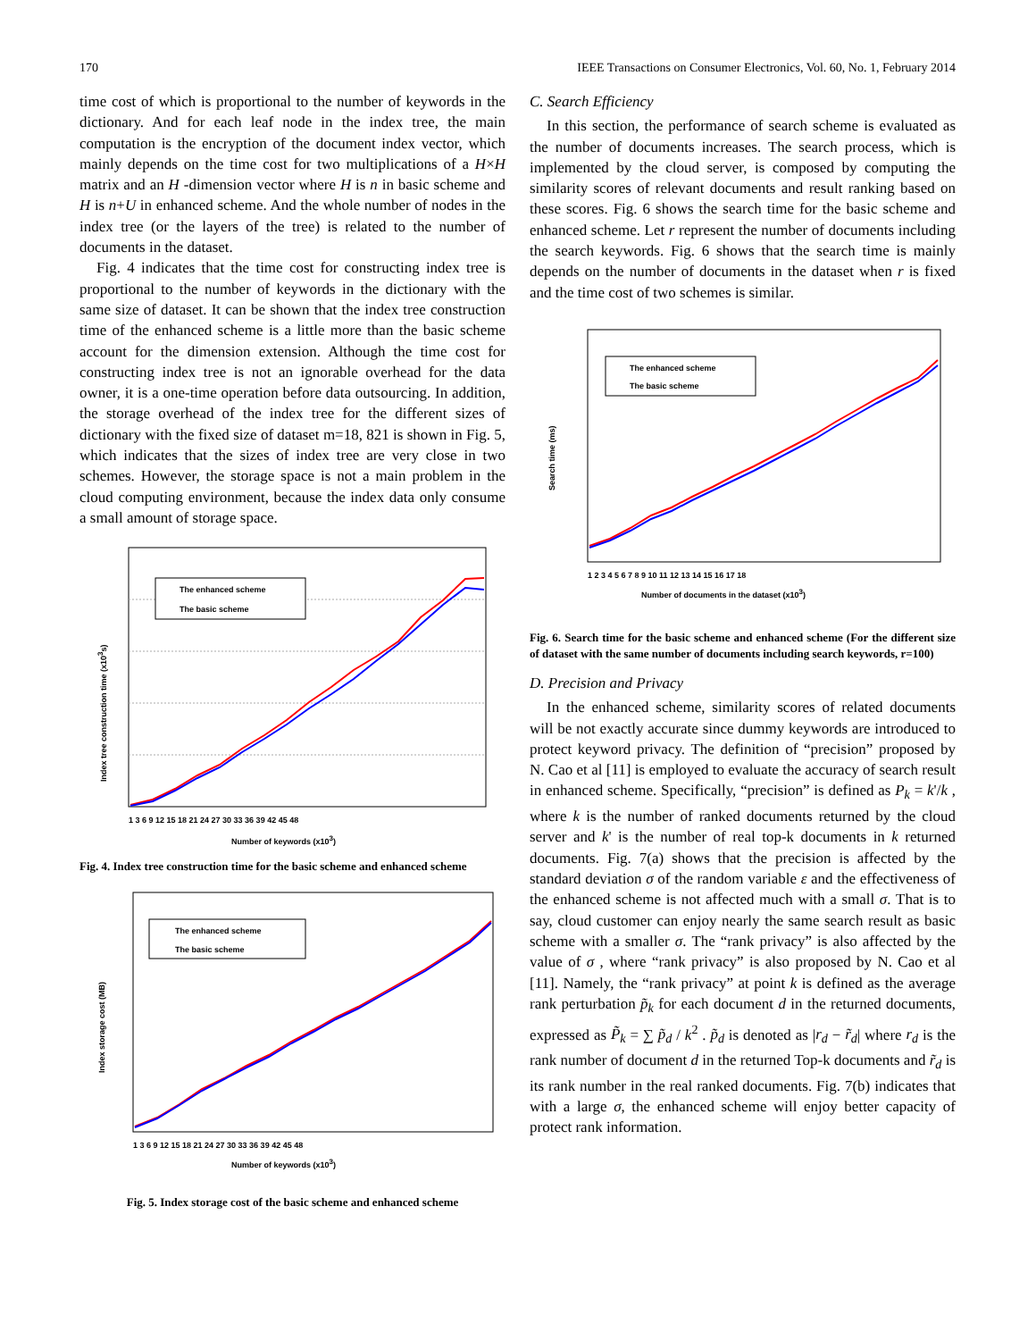170 IEEE Transactions on Consumer Electronics, Vol. 60, No. 1, February 2014
time cost of which is proportional to the number of keywords in the dictionary. And for each leaf node in the index tree, the main computation is the encryption of the document index vector, which mainly depends on the time cost for two multiplications of a H×H matrix and an H -dimension vector where H is n in basic scheme and H is n+U in enhanced scheme. And the whole number of nodes in the index tree (or the layers of the tree) is related to the number of documents in the dataset.
Fig. 4 indicates that the time cost for constructing index tree is proportional to the number of keywords in the dictionary with the same size of dataset. It can be shown that the index tree construction time of the enhanced scheme is a little more than the basic scheme account for the dimension extension. Although the time cost for constructing index tree is not an ignorable overhead for the data owner, it is a one-time operation before data outsourcing. In addition, the storage overhead of the index tree for the different sizes of dictionary with the fixed size of dataset m=18, 821 is shown in Fig. 5, which indicates that the sizes of index tree are very close in two schemes. However, the storage space is not a main problem in the cloud computing environment, because the index data only consume a small amount of storage space.
The enhanced scheme
The basic scheme
Number of keywords (x103)
Index tree construction time (x103s)
1 3 6 9 12 15 18 21 24 27 30 33 36 39 42 45 48
Fig. 4. Index tree construction time for the basic scheme and enhanced scheme
The enhanced scheme
The basic scheme
Number of keywords (x103)
Index storage cost (MB)
1 3 6 9 12 15 18 21 24 27 30 33 36 39 42 45 48
Fig. 5. Index storage cost of the basic scheme and enhanced scheme
C. Search Efficiency
In this section, the performance of search scheme is evaluated as the number of documents increases. The search process, which is implemented by the cloud server, is composed by computing the similarity scores of relevant documents and result ranking based on these scores. Fig. 6 shows the search time for the basic scheme and enhanced scheme. Let r represent the number of documents including the search keywords. Fig. 6 shows that the search time is mainly depends on the number of documents in the dataset when r is fixed and the time cost of two schemes is similar.
The enhanced scheme
The basic scheme
Number of documents in the dataset (x103)
Search time (ms)
1 2 3 4 5 6 7 8 9 10 11 12 13 14 15 16 17 18
Fig. 6. Search time for the basic scheme and enhanced scheme (For the different size of dataset with the same number of documents including search keywords, r=100)
D. Precision and Privacy
In the enhanced scheme, similarity scores of related documents will be not exactly accurate since dummy keywords are introduced to protect keyword privacy. The definition of “precision” proposed by N. Cao et al [11] is employed to evaluate the accuracy of search result in enhanced scheme. Specifically, “precision” is defined as P<sub>k</sub> = k'/k , where k is the number of ranked documents returned by the cloud server and k' is the number of real top-k documents in k returned documents. Fig. 7(a) shows that the precision is affected by the standard deviation σ of the random variable ε and the effectiveness of the enhanced scheme is not affected much with a small σ. That is to say, cloud customer can enjoy nearly the same search result as basic scheme with a smaller σ. The “rank privacy” is also affected by the value of σ , where “rank privacy” is also proposed by N. Cao et al [11]. Namely, the “rank privacy” at point k is defined as the average rank perturbation p̃<sub>k</sub> for each document d in the returned documents, expressed as P̃<sub>k</sub> = ∑ p̃<sub>d</sub> / k<sup>2</sup> . p̃<sub>d</sub> is denoted as |r<sub>d</sub> − r̃<sub>d</sub>| where r<sub>d</sub> is the rank number of document d in the returned Top-k documents and r̃<sub>d</sub> is its rank number in the real ranked documents. Fig. 7(b) indicates that with a large σ, the enhanced scheme will enjoy better capacity of protect rank information.